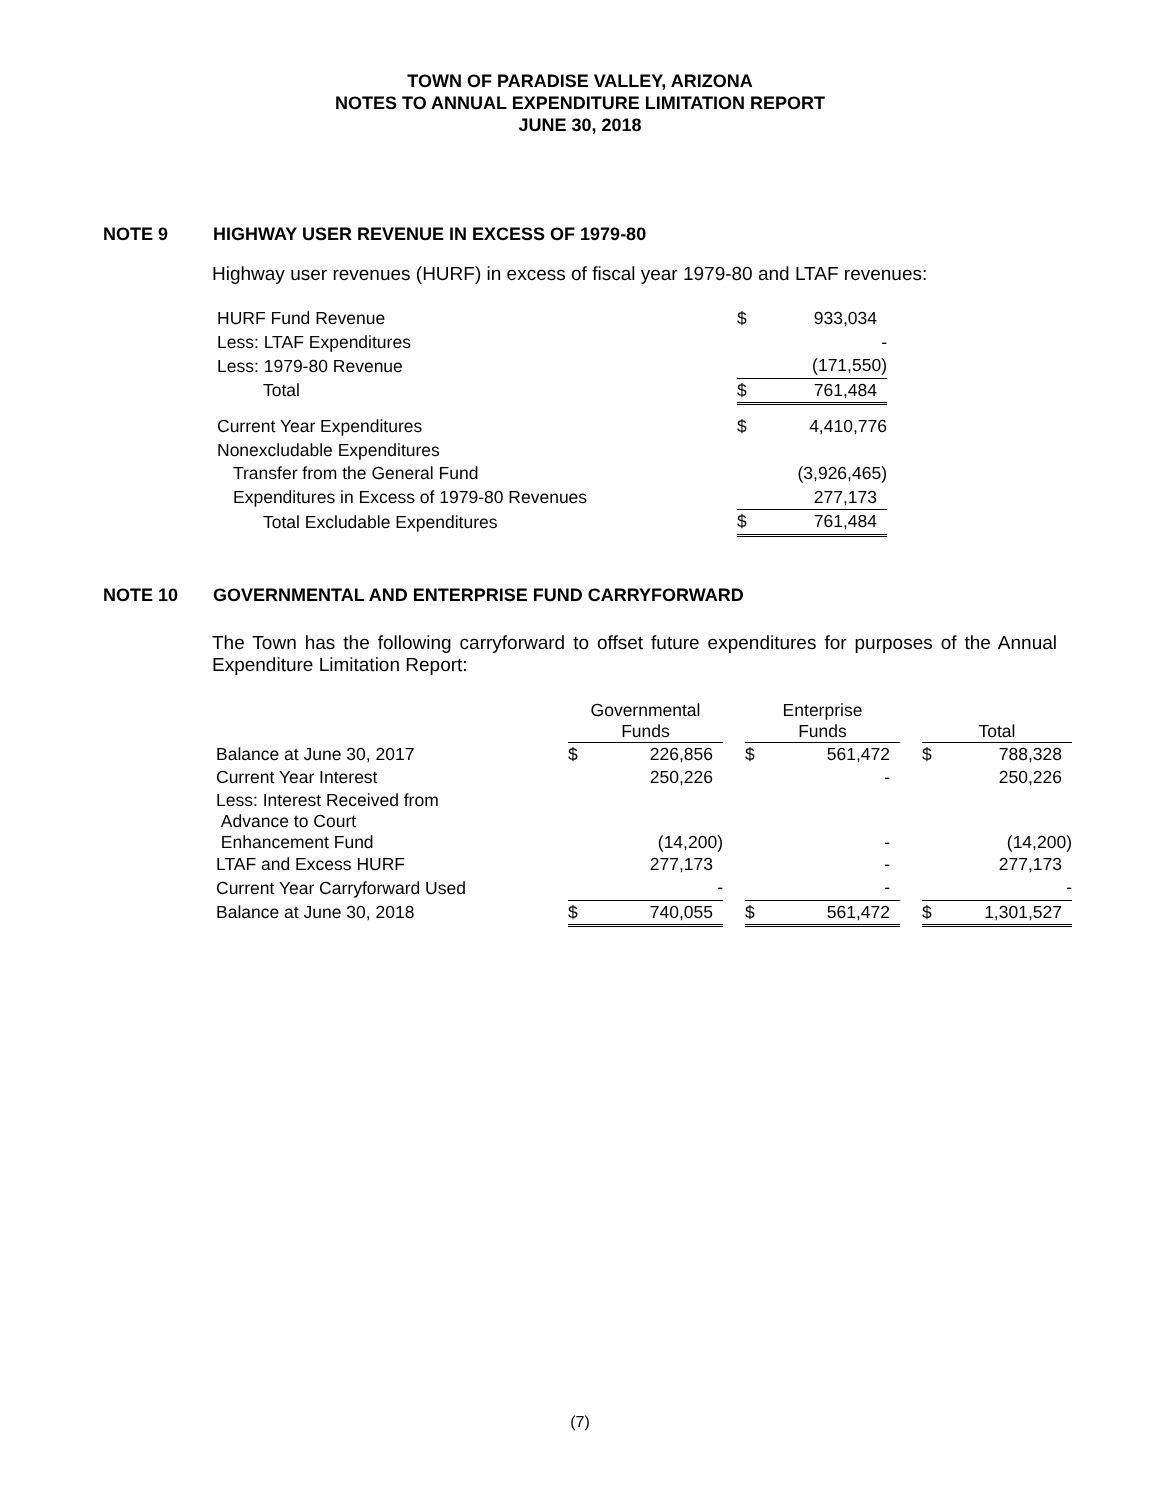TOWN OF PARADISE VALLEY, ARIZONA
NOTES TO ANNUAL EXPENDITURE LIMITATION REPORT
JUNE 30, 2018
NOTE 9 HIGHWAY USER REVENUE IN EXCESS OF 1979-80
Highway user revenues (HURF) in excess of fiscal year 1979-80 and LTAF revenues:
| HURF Fund Revenue | $ | 933,034 |
| Less: LTAF Expenditures | | - |
| Less: 1979-80 Revenue | | (171,550) |
| Total | $ | 761,484 |
| Current Year Expenditures | $ | 4,410,776 |
| Nonexcludable Expenditures | | |
| Transfer from the General Fund | | (3,926,465) |
| Expenditures in Excess of 1979-80 Revenues | | 277,173 |
| Total Excludable Expenditures | $ | 761,484 |
NOTE 10 GOVERNMENTAL AND ENTERPRISE FUND CARRYFORWARD
The Town has the following carryforward to offset future expenditures for purposes of the Annual Expenditure Limitation Report:
| | Governmental Funds | | | Enterprise Funds | | | Total | |
| --- | --- | --- | --- | --- | --- | --- | --- | --- |
| Balance at June 30, 2017 | $ | 226,856 | | $ | 561,472 | | $ | 788,328 |
| Current Year Interest | | 250,226 | | | - | | | 250,226 |
| Less: Interest Received from Advance to Court Enhancement Fund | | (14,200) | | | - | | | (14,200) |
| LTAF and Excess HURF | | 277,173 | | | - | | | 277,173 |
| Current Year Carryforward Used | | - | | | - | | | - |
| Balance at June 30, 2018 | $ | 740,055 | | $ | 561,472 | | $ | 1,301,527 |
(7)